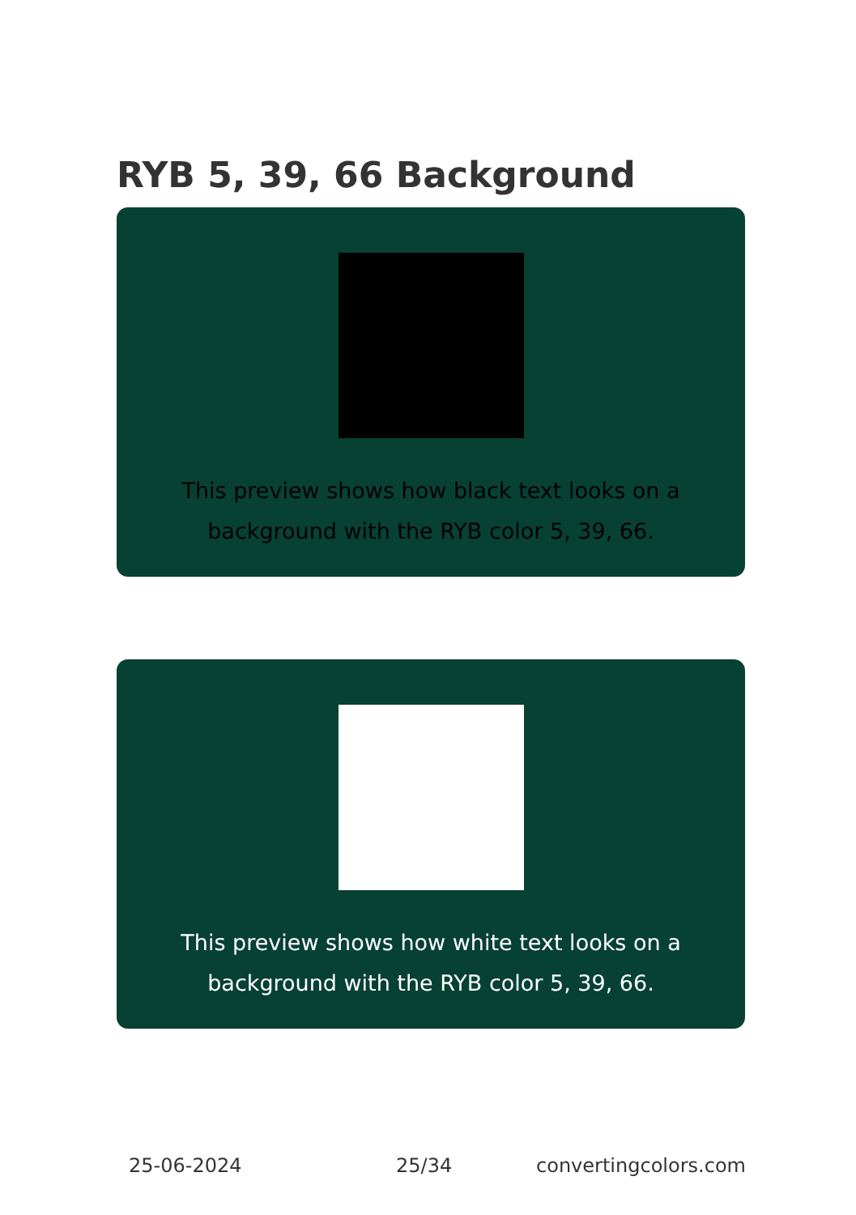RYB 5, 39, 66 Background
This preview shows how black text looks on a background with the RYB color 5, 39, 66.
This preview shows how white text looks on a background with the RYB color 5, 39, 66.
25-06-2024 25/34 convertingcolors.com